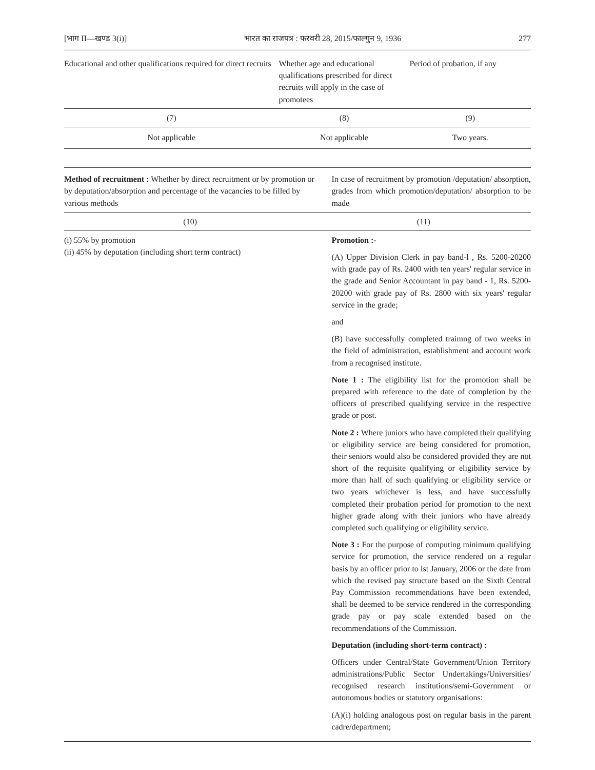[भाग II—खण्ड 3(i)] भारत का राजपत्र : फरवरी 28, 2015/फाल्गुन 9, 1936 277
| Educational and other qualifications required for direct recruits | Whether age and educational qualifications prescribed for direct recruits will apply in the case of promotees | Period of probation, if any |
| --- | --- | --- |
| (7) | (8) | (9) |
| Not applicable | Not applicable | Two years. |
| Method of recruitment : Whether by direct recruitment or by promotion or by deputation/absorption and percentage of the vacancies to be filled by various methods | In case of recruitment by promotion /deputation/ absorption, grades from which promotion/deputation/ absorption to be made |
| --- | --- |
| (10) | (11) |
| (i) 55% by promotion (ii) 45% by deputation (including short term contract) | Promotion :- (A) Upper Division Clerk in pay band-l , Rs. 5200-20200 with grade pay of Rs. 2400 with ten years' regular service in the grade and Senior Accountant in pay band - 1, Rs. 5200-20200 with grade pay of Rs. 2800 with six years' regular service in the grade; and (B) have successfully completed traimng of two weeks in the field of administration, establishment and account work from a recognised institute. Note 1 : The eligibility list for the promotion shall be prepared with reference to the date of completion by the officers of prescribed qualifying service in the respective grade or post. Note 2 : Where juniors who have completed their qualifying or eligibility service are being considered for promotion, their seniors would also be considered provided they are not short of the requisite qualifying or eligibility service by more than half of such qualifying or eligibility service or two years whichever is less, and have successfully completed their probation period for promotion to the next higher grade along with their juniors who have already completed such qualifying or eligibility service. Note 3 : For the purpose of computing minimum qualifying service for promotion, the service rendered on a regular basis by an officer prior to lst January, 2006 or the date from which the revised pay structure based on the Sixth Central Pay Commission recommendations have been extended, shall be deemed to be service rendered in the corresponding grade pay or pay scale extended based on the recommendations of the Commission. Deputation (including short-term contract) : Officers under Central/State Government/Union Territory administrations/Public Sector Undertakings/Universities/ recognised research institutions/semi-Government or autonomous bodies or statutory organisations: (A)(i) holding analogous post on regular basis in the parent cadre/department; |